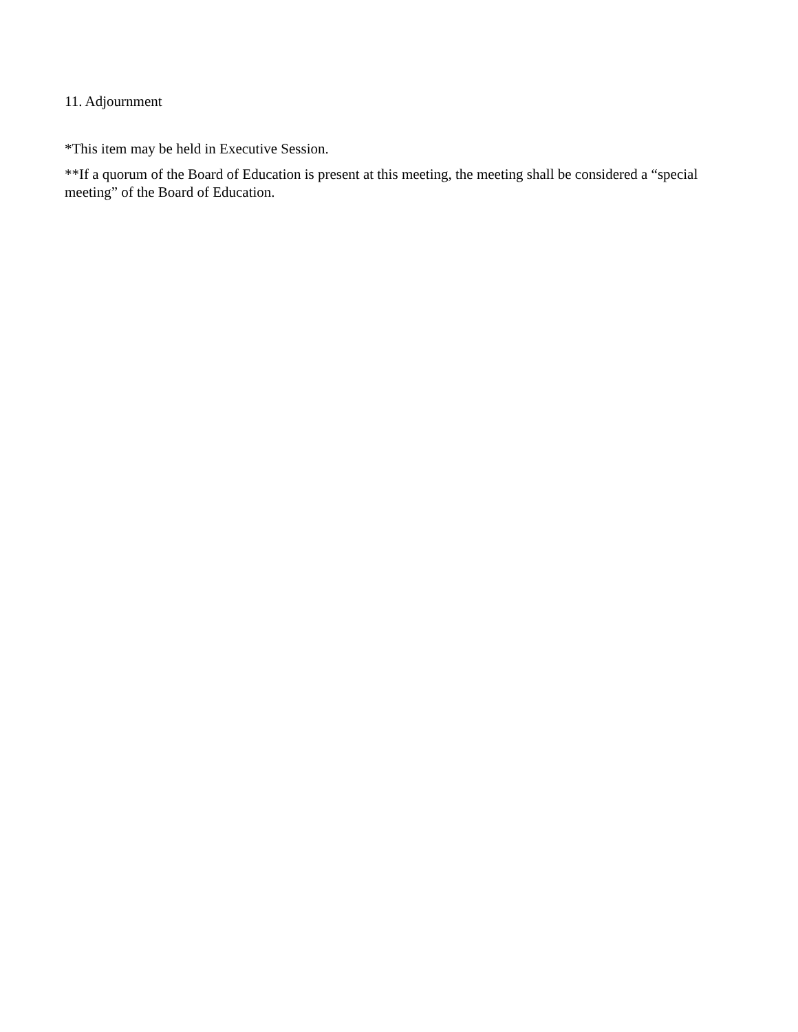11. Adjournment
*This item may be held in Executive Session.
**If a quorum of the Board of Education is present at this meeting, the meeting shall be considered a “special meeting” of the Board of Education.